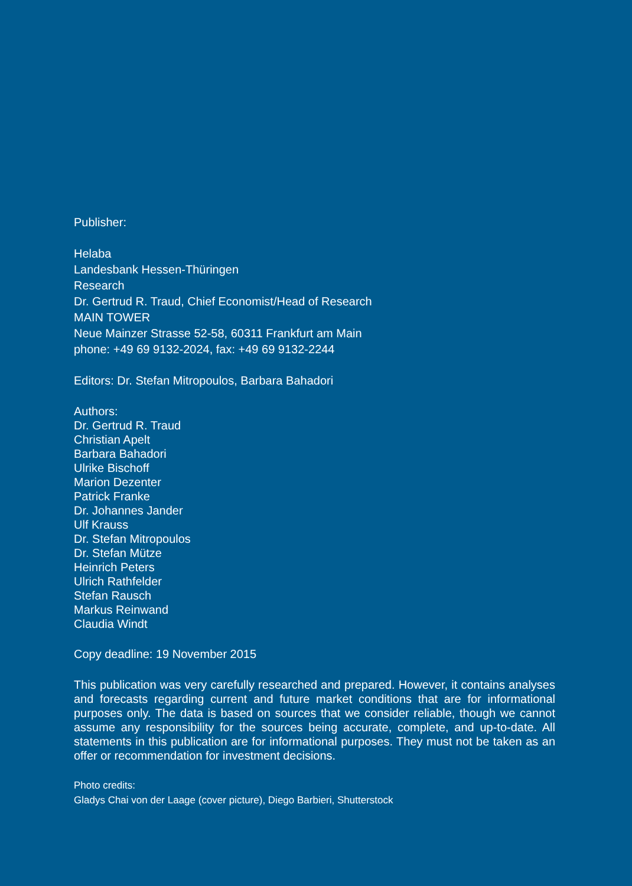Publisher:
Helaba
Landesbank Hessen-Thüringen
Research
Dr. Gertrud R. Traud, Chief Economist/Head of Research
MAIN TOWER
Neue Mainzer Strasse 52-58, 60311 Frankfurt am Main
phone: +49 69 9132-2024, fax: +49 69 9132-2244
Editors: Dr. Stefan Mitropoulos, Barbara Bahadori
Authors:
Dr. Gertrud R. Traud
Christian Apelt
Barbara Bahadori
Ulrike Bischoff
Marion Dezenter
Patrick Franke
Dr. Johannes Jander
Ulf Krauss
Dr. Stefan Mitropoulos
Dr. Stefan Mütze
Heinrich Peters
Ulrich Rathfelder
Stefan Rausch
Markus Reinwand
Claudia Windt
Copy deadline: 19 November 2015
This publication was very carefully researched and prepared. However, it contains analyses and forecasts regarding current and future market conditions that are for informational purposes only. The data is based on sources that we consider reliable, though we cannot assume any responsibility for the sources being accurate, complete, and up-to-date. All statements in this publication are for informational purposes. They must not be taken as an offer or recommendation for investment decisions.
Photo credits:
Gladys Chai von der Laage (cover picture), Diego Barbieri, Shutterstock